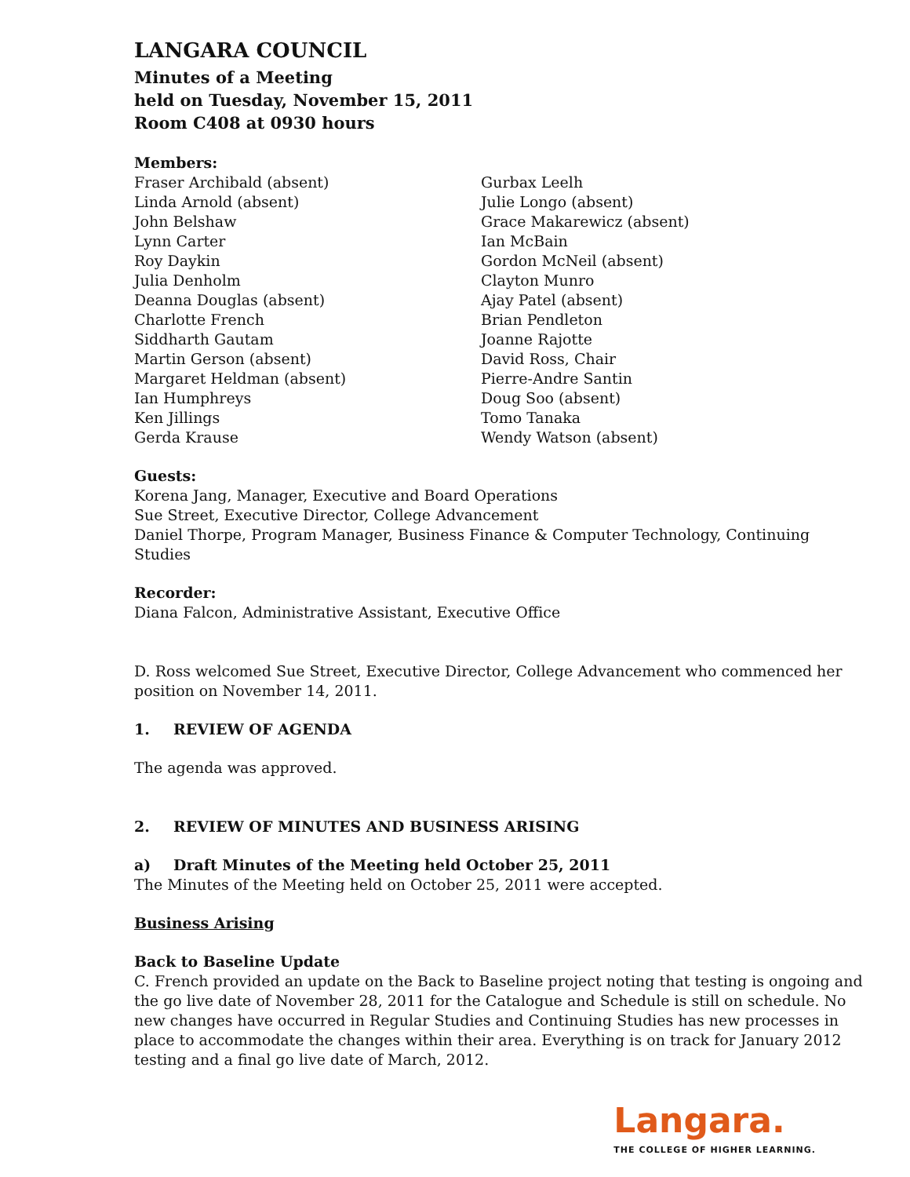LANGARA COUNCIL
Minutes of a Meeting
held on Tuesday, November 15, 2011
Room C408 at 0930 hours
Members:
Fraser Archibald (absent)
Linda Arnold (absent)
John Belshaw
Lynn Carter
Roy Daykin
Julia Denholm
Deanna Douglas (absent)
Charlotte French
Siddharth Gautam
Martin Gerson (absent)
Margaret Heldman (absent)
Ian Humphreys
Ken Jillings
Gerda Krause
Gurbax Leelh
Julie Longo (absent)
Grace Makarewicz (absent)
Ian McBain
Gordon McNeil (absent)
Clayton Munro
Ajay Patel (absent)
Brian Pendleton
Joanne Rajotte
David Ross, Chair
Pierre-Andre Santin
Doug Soo (absent)
Tomo Tanaka
Wendy Watson (absent)
Guests:
Korena Jang, Manager, Executive and Board Operations
Sue Street, Executive Director, College Advancement
Daniel Thorpe, Program Manager, Business Finance & Computer Technology, Continuing Studies
Recorder:
Diana Falcon, Administrative Assistant, Executive Office
D. Ross welcomed Sue Street, Executive Director, College Advancement who commenced her position on November 14, 2011.
1. REVIEW OF AGENDA
The agenda was approved.
2. REVIEW OF MINUTES AND BUSINESS ARISING
a) Draft Minutes of the Meeting held October 25, 2011
The Minutes of the Meeting held on October 25, 2011 were accepted.
Business Arising
Back to Baseline Update
C. French provided an update on the Back to Baseline project noting that testing is ongoing and the go live date of November 28, 2011 for the Catalogue and Schedule is still on schedule. No new changes have occurred in Regular Studies and Continuing Studies has new processes in place to accommodate the changes within their area. Everything is on track for January 2012 testing and a final go live date of March, 2012.
Langara.
THE COLLEGE OF HIGHER LEARNING.